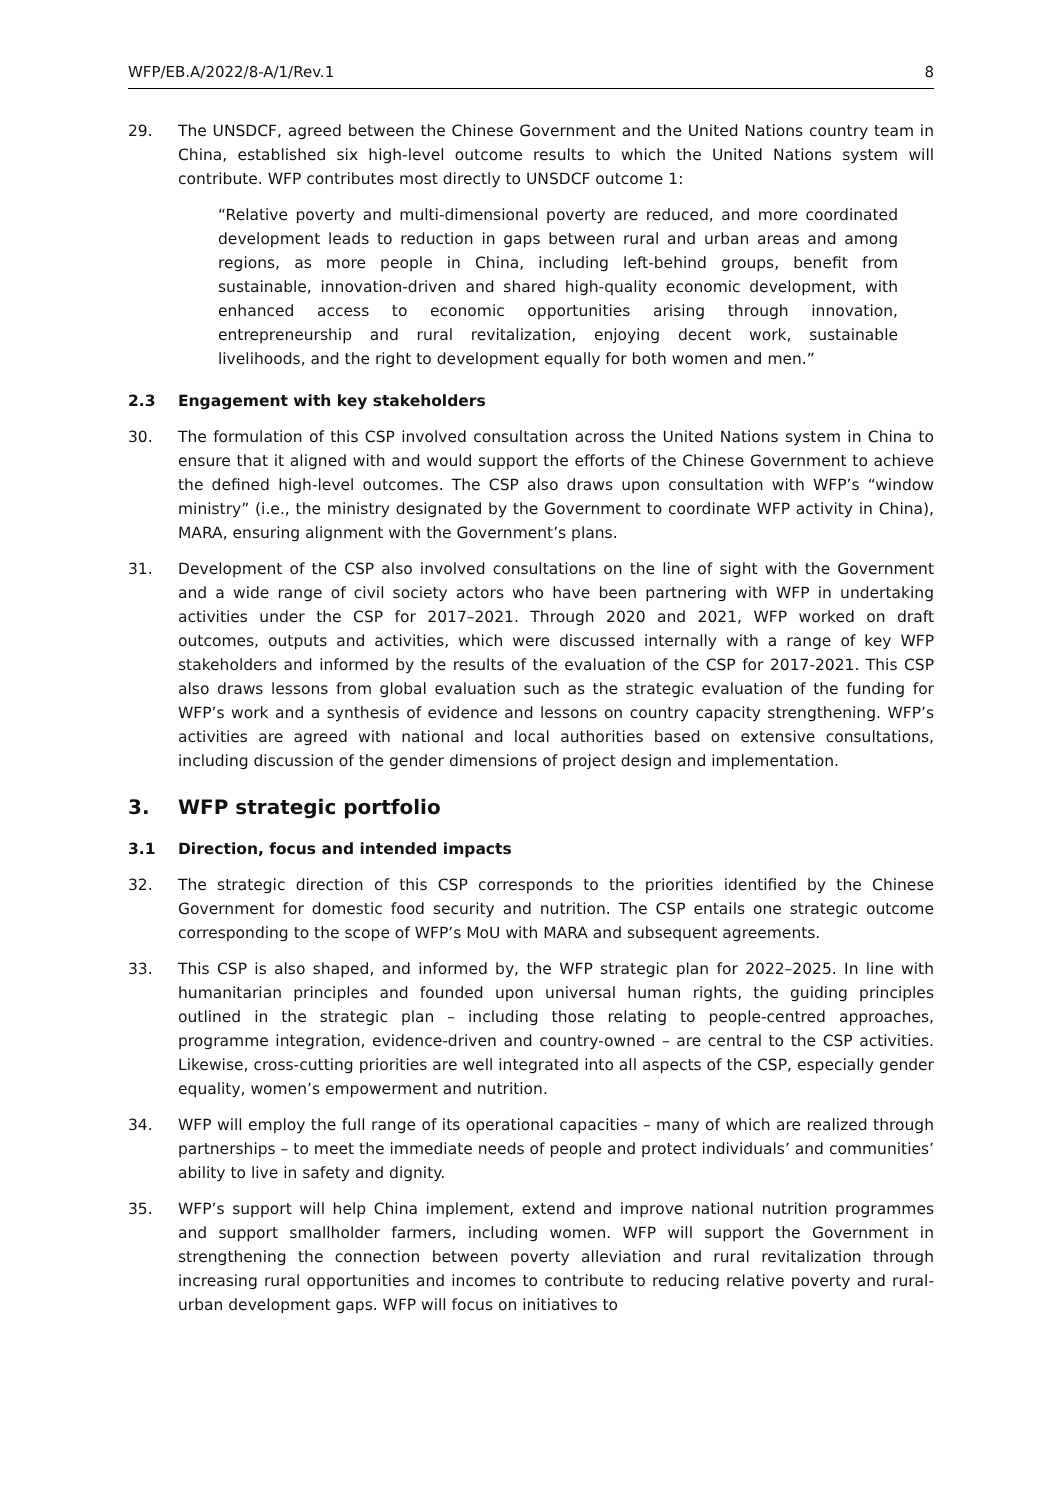WFP/EB.A/2022/8-A/1/Rev.1 8
29. The UNSDCF, agreed between the Chinese Government and the United Nations country team in China, established six high-level outcome results to which the United Nations system will contribute. WFP contributes most directly to UNSDCF outcome 1:
“Relative poverty and multi-dimensional poverty are reduced, and more coordinated development leads to reduction in gaps between rural and urban areas and among regions, as more people in China, including left-behind groups, benefit from sustainable, innovation-driven and shared high-quality economic development, with enhanced access to economic opportunities arising through innovation, entrepreneurship and rural revitalization, enjoying decent work, sustainable livelihoods, and the right to development equally for both women and men.”
2.3 Engagement with key stakeholders
30. The formulation of this CSP involved consultation across the United Nations system in China to ensure that it aligned with and would support the efforts of the Chinese Government to achieve the defined high-level outcomes. The CSP also draws upon consultation with WFP’s “window ministry” (i.e., the ministry designated by the Government to coordinate WFP activity in China), MARA, ensuring alignment with the Government’s plans.
31. Development of the CSP also involved consultations on the line of sight with the Government and a wide range of civil society actors who have been partnering with WFP in undertaking activities under the CSP for 2017–2021. Through 2020 and 2021, WFP worked on draft outcomes, outputs and activities, which were discussed internally with a range of key WFP stakeholders and informed by the results of the evaluation of the CSP for 2017-2021. This CSP also draws lessons from global evaluation such as the strategic evaluation of the funding for WFP’s work and a synthesis of evidence and lessons on country capacity strengthening. WFP’s activities are agreed with national and local authorities based on extensive consultations, including discussion of the gender dimensions of project design and implementation.
3. WFP strategic portfolio
3.1 Direction, focus and intended impacts
32. The strategic direction of this CSP corresponds to the priorities identified by the Chinese Government for domestic food security and nutrition. The CSP entails one strategic outcome corresponding to the scope of WFP’s MoU with MARA and subsequent agreements.
33. This CSP is also shaped, and informed by, the WFP strategic plan for 2022–2025. In line with humanitarian principles and founded upon universal human rights, the guiding principles outlined in the strategic plan – including those relating to people-centred approaches, programme integration, evidence-driven and country-owned – are central to the CSP activities. Likewise, cross-cutting priorities are well integrated into all aspects of the CSP, especially gender equality, women’s empowerment and nutrition.
34. WFP will employ the full range of its operational capacities – many of which are realized through partnerships – to meet the immediate needs of people and protect individuals’ and communities’ ability to live in safety and dignity.
35. WFP’s support will help China implement, extend and improve national nutrition programmes and support smallholder farmers, including women. WFP will support the Government in strengthening the connection between poverty alleviation and rural revitalization through increasing rural opportunities and incomes to contribute to reducing relative poverty and rural-urban development gaps. WFP will focus on initiatives to